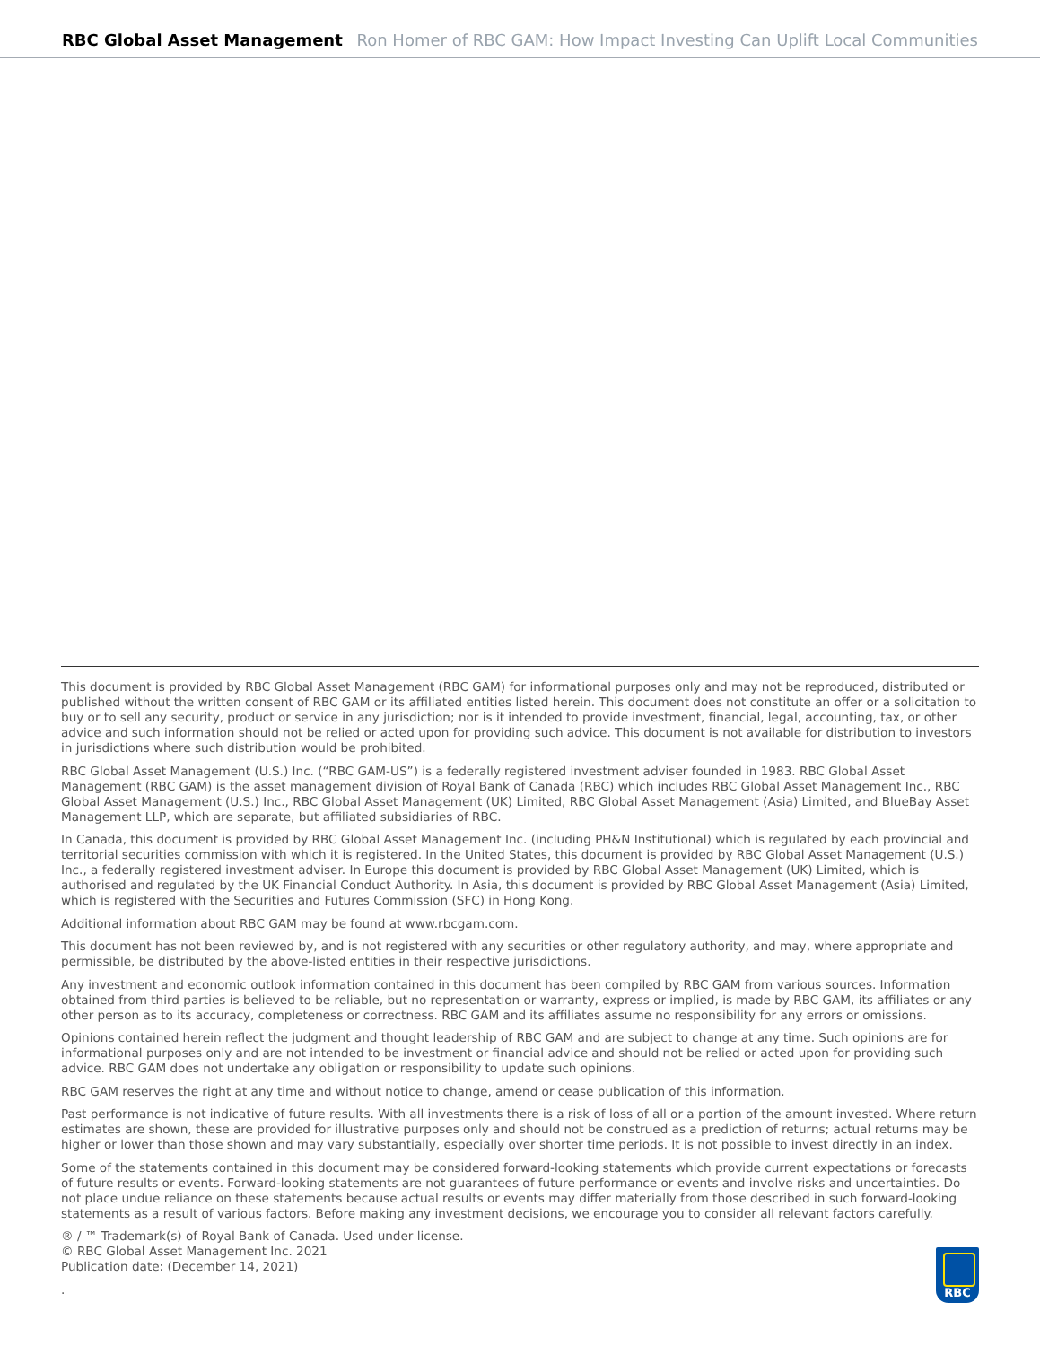RBC Global Asset Management
Ron Homer of RBC GAM: How Impact Investing Can Uplift Local Communities
This document is provided by RBC Global Asset Management (RBC GAM) for informational purposes only and may not be reproduced, distributed or published without the written consent of RBC GAM or its affiliated entities listed herein. This document does not constitute an offer or a solicitation to buy or to sell any security, product or service in any jurisdiction; nor is it intended to provide investment, financial, legal, accounting, tax, or other advice and such information should not be relied or acted upon for providing such advice. This document is not available for distribution to investors in jurisdictions where such distribution would be prohibited.
RBC Global Asset Management (U.S.) Inc. (“RBC GAM-US”) is a federally registered investment adviser founded in 1983. RBC Global Asset Management (RBC GAM) is the asset management division of Royal Bank of Canada (RBC) which includes RBC Global Asset Management Inc., RBC Global Asset Management (U.S.) Inc., RBC Global Asset Management (UK) Limited, RBC Global Asset Management (Asia) Limited, and BlueBay Asset Management LLP, which are separate, but affiliated subsidiaries of RBC.
In Canada, this document is provided by RBC Global Asset Management Inc. (including PH&N Institutional) which is regulated by each provincial and territorial securities commission with which it is registered. In the United States, this document is provided by RBC Global Asset Management (U.S.) Inc., a federally registered investment adviser. In Europe this document is provided by RBC Global Asset Management (UK) Limited, which is authorised and regulated by the UK Financial Conduct Authority. In Asia, this document is provided by RBC Global Asset Management (Asia) Limited, which is registered with the Securities and Futures Commission (SFC) in Hong Kong.
Additional information about RBC GAM may be found at www.rbcgam.com.
This document has not been reviewed by, and is not registered with any securities or other regulatory authority, and may, where appropriate and permissible, be distributed by the above-listed entities in their respective jurisdictions.
Any investment and economic outlook information contained in this document has been compiled by RBC GAM from various sources. Information obtained from third parties is believed to be reliable, but no representation or warranty, express or implied, is made by RBC GAM, its affiliates or any other person as to its accuracy, completeness or correctness. RBC GAM and its affiliates assume no responsibility for any errors or omissions.
Opinions contained herein reflect the judgment and thought leadership of RBC GAM and are subject to change at any time. Such opinions are for informational purposes only and are not intended to be investment or financial advice and should not be relied or acted upon for providing such advice. RBC GAM does not undertake any obligation or responsibility to update such opinions.
RBC GAM reserves the right at any time and without notice to change, amend or cease publication of this information.
Past performance is not indicative of future results. With all investments there is a risk of loss of all or a portion of the amount invested. Where return estimates are shown, these are provided for illustrative purposes only and should not be construed as a prediction of returns; actual returns may be higher or lower than those shown and may vary substantially, especially over shorter time periods. It is not possible to invest directly in an index.
Some of the statements contained in this document may be considered forward-looking statements which provide current expectations or forecasts of future results or events. Forward-looking statements are not guarantees of future performance or events and involve risks and uncertainties. Do not place undue reliance on these statements because actual results or events may differ materially from those described in such forward-looking statements as a result of various factors. Before making any investment decisions, we encourage you to consider all relevant factors carefully.
® / ™ Trademark(s) of Royal Bank of Canada. Used under license.
© RBC Global Asset Management Inc. 2021
Publication date: (December 14, 2021)
.
RBC